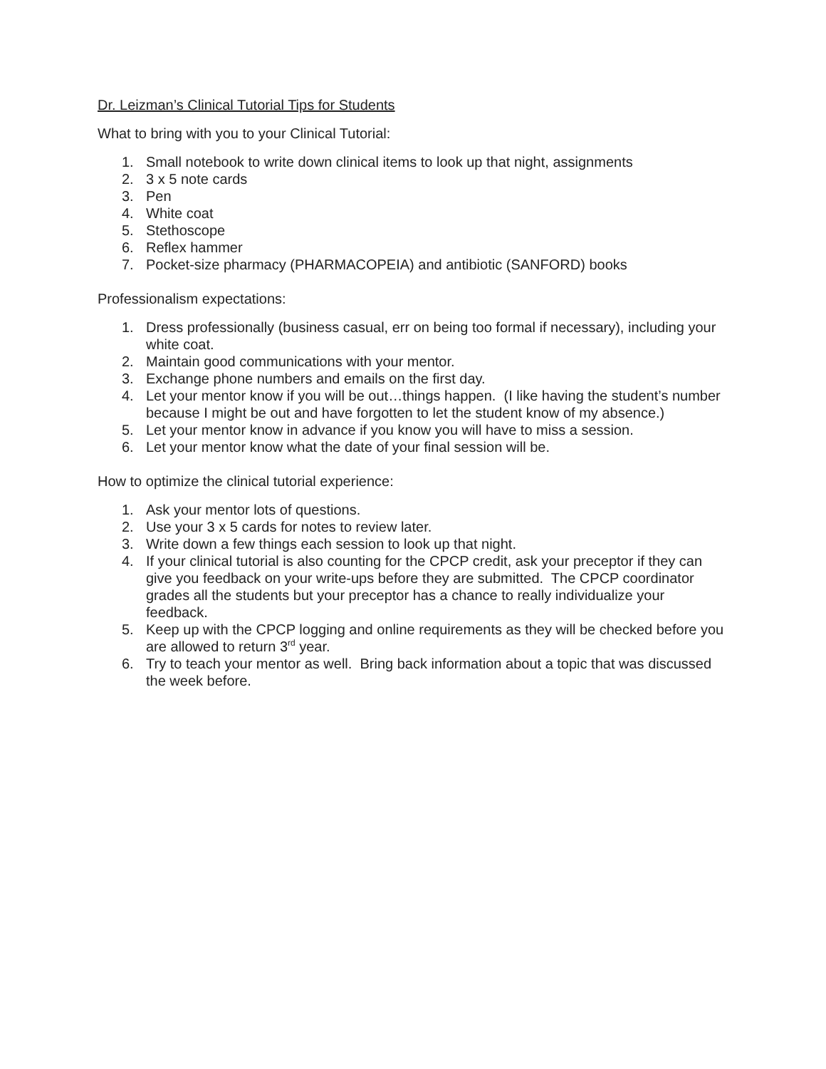Dr. Leizman’s Clinical Tutorial Tips for Students
What to bring with you to your Clinical Tutorial:
1. Small notebook to write down clinical items to look up that night, assignments
2. 3 x 5 note cards
3. Pen
4. White coat
5. Stethoscope
6. Reflex hammer
7. Pocket-size pharmacy (PHARMACOPEIA) and antibiotic (SANFORD) books
Professionalism expectations:
1. Dress professionally (business casual, err on being too formal if necessary), including your white coat.
2. Maintain good communications with your mentor.
3. Exchange phone numbers and emails on the first day.
4. Let your mentor know if you will be out…things happen. (I like having the student’s number because I might be out and have forgotten to let the student know of my absence.)
5. Let your mentor know in advance if you know you will have to miss a session.
6. Let your mentor know what the date of your final session will be.
How to optimize the clinical tutorial experience:
1. Ask your mentor lots of questions.
2. Use your 3 x 5 cards for notes to review later.
3. Write down a few things each session to look up that night.
4. If your clinical tutorial is also counting for the CPCP credit, ask your preceptor if they can give you feedback on your write-ups before they are submitted. The CPCP coordinator grades all the students but your preceptor has a chance to really individualize your feedback.
5. Keep up with the CPCP logging and online requirements as they will be checked before you are allowed to return 3<sup>rd</sup> year.
6. Try to teach your mentor as well. Bring back information about a topic that was discussed the week before.